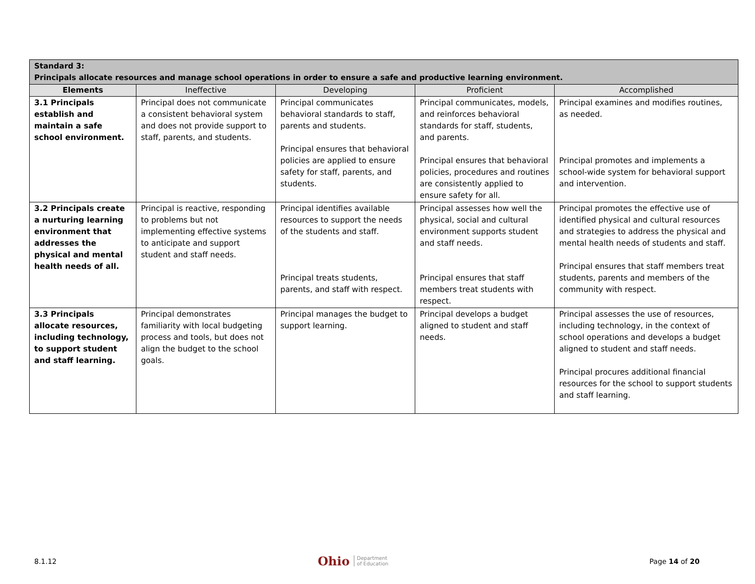| Standard 3: Principals allocate resources and manage school operations in order to ensure a safe and productive learning environment. | | | | |
| --- | --- | --- | --- | --- |
| Elements | Ineffective | Developing | Proficient | Accomplished |
| 3.1 Principals establish and maintain a safe school environment. | Principal does not communicate a consistent behavioral system and does not provide support to staff, parents, and students. | Principal communicates behavioral standards to staff, parents and students. Principal ensures that behavioral policies are applied to ensure safety for staff, parents, and students. | Principal communicates, models, and reinforces behavioral standards for staff, students, and parents. Principal ensures that behavioral policies, procedures and routines are consistently applied to ensure safety for all. | Principal examines and modifies routines, as needed. Principal promotes and implements a school-wide system for behavioral support and intervention. |
| 3.2 Principals create a nurturing learning environment that addresses the physical and mental health needs of all. | Principal is reactive, responding to problems but not implementing effective systems to anticipate and support student and staff needs. | Principal identifies available resources to support the needs of the students and staff. Principal treats students, parents, and staff with respect. | Principal assesses how well the physical, social and cultural environment supports student and staff needs. Principal ensures that staff members treat students with respect. | Principal promotes the effective use of identified physical and cultural resources and strategies to address the physical and mental health needs of students and staff. Principal ensures that staff members treat students, parents and members of the community with respect. |
| 3.3 Principals allocate resources, including technology, to support student and staff learning. | Principal demonstrates familiarity with local budgeting process and tools, but does not align the budget to the school goals. | Principal manages the budget to support learning. | Principal develops a budget aligned to student and staff needs. | Principal assesses the use of resources, including technology, in the context of school operations and develops a budget aligned to student and staff needs. Principal procures additional financial resources for the school to support students and staff learning. |
8.1.12
Ohio Department
of Education
Page 14 of 20